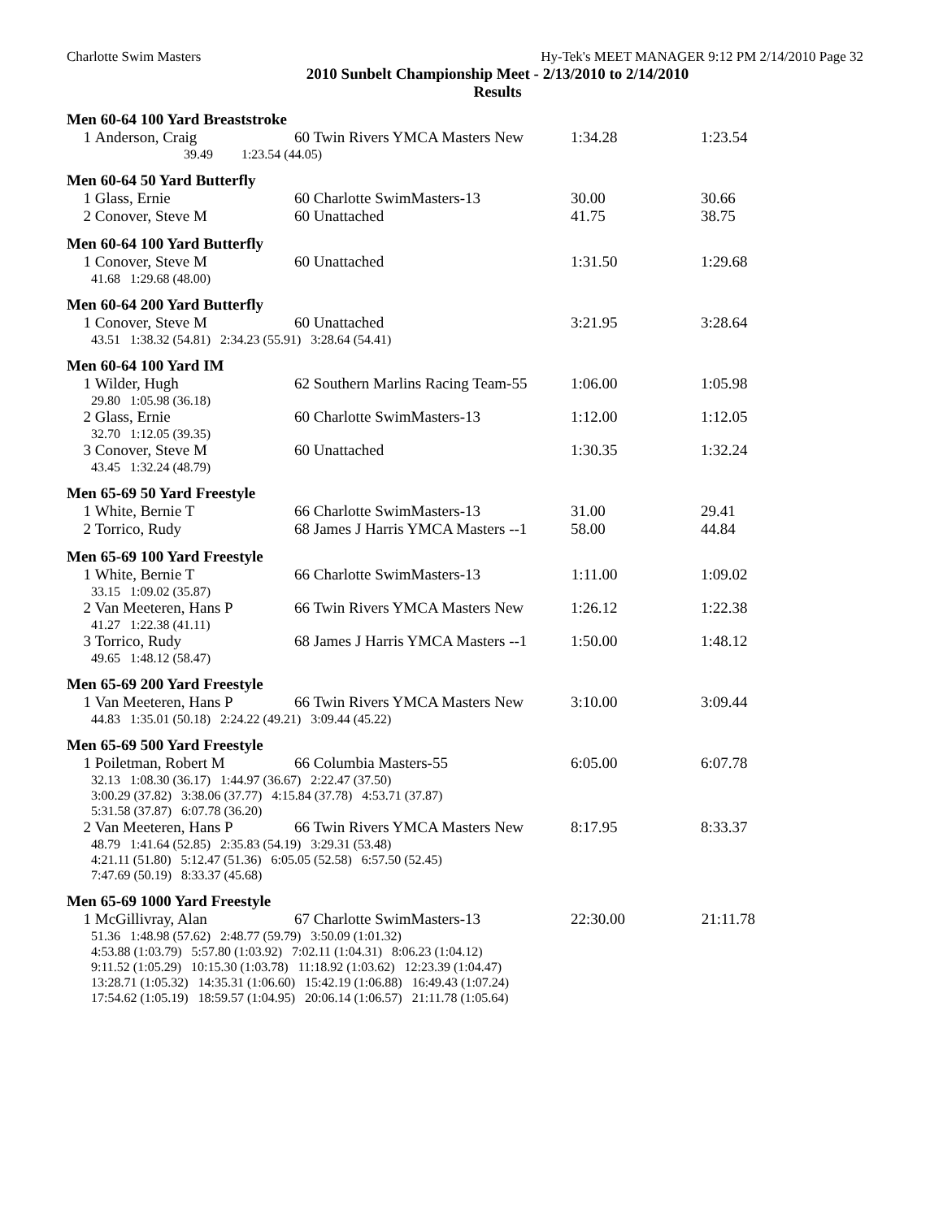Charlotte Swim Masters Hy-Tek's MEET MANAGER 9:12 PM 2/14/2010 Page 32
2010 Sunbelt Championship Meet - 2/13/2010 to 2/14/2010
Results
Men 60-64 100 Yard Breaststroke
| 1 | Anderson, Craig | 60 Twin Rivers YMCA Masters New | 1:34.28 | 1:23.54 |
| | 39.49 1:23.54 (44.05) | | | |
Men 60-64 50 Yard Butterfly
| 1 | Glass, Ernie | 60 Charlotte SwimMasters-13 | 30.00 | 30.66 |
| 2 | Conover, Steve M | 60 Unattached | 41.75 | 38.75 |
Men 60-64 100 Yard Butterfly
| 1 | Conover, Steve M | 60 Unattached | 1:31.50 | 1:29.68 |
| | 41.68 1:29.68 (48.00) | | | |
Men 60-64 200 Yard Butterfly
| 1 | Conover, Steve M | 60 Unattached | 3:21.95 | 3:28.64 |
| | 43.51 1:38.32 (54.81) 2:34.23 (55.91) 3:28.64 (54.41) | | | |
Men 60-64 100 Yard IM
| 1 | Wilder, Hugh | 62 Southern Marlins Racing Team-55 | 1:06.00 | 1:05.98 |
| | 29.80 1:05.98 (36.18) | | | |
| 2 | Glass, Ernie | 60 Charlotte SwimMasters-13 | 1:12.00 | 1:12.05 |
| | 32.70 1:12.05 (39.35) | | | |
| 3 | Conover, Steve M | 60 Unattached | 1:30.35 | 1:32.24 |
| | 43.45 1:32.24 (48.79) | | | |
Men 65-69 50 Yard Freestyle
| 1 | White, Bernie T | 66 Charlotte SwimMasters-13 | 31.00 | 29.41 |
| 2 | Torrico, Rudy | 68 James J Harris YMCA Masters --1 | 58.00 | 44.84 |
Men 65-69 100 Yard Freestyle
| 1 | White, Bernie T | 66 Charlotte SwimMasters-13 | 1:11.00 | 1:09.02 |
| | 33.15 1:09.02 (35.87) | | | |
| 2 | Van Meeteren, Hans P | 66 Twin Rivers YMCA Masters New | 1:26.12 | 1:22.38 |
| | 41.27 1:22.38 (41.11) | | | |
| 3 | Torrico, Rudy | 68 James J Harris YMCA Masters --1 | 1:50.00 | 1:48.12 |
| | 49.65 1:48.12 (58.47) | | | |
Men 65-69 200 Yard Freestyle
| 1 | Van Meeteren, Hans P | 66 Twin Rivers YMCA Masters New | 3:10.00 | 3:09.44 |
| | 44.83 1:35.01 (50.18) 2:24.22 (49.21) 3:09.44 (45.22) | | | |
Men 65-69 500 Yard Freestyle
| 1 | Poiletman, Robert M | 66 Columbia Masters-55 | 6:05.00 | 6:07.78 |
| | 32.13 1:08.30 (36.17) 1:44.97 (36.67) 2:22.47 (37.50) 3:00.29 (37.82) 3:38.06 (37.77) 4:15.84 (37.78) 4:53.71 (37.87) 5:31.58 (37.87) 6:07.78 (36.20) | | | |
| 2 | Van Meeteren, Hans P | 66 Twin Rivers YMCA Masters New | 8:17.95 | 8:33.37 |
| | 48.79 1:41.64 (52.85) 2:35.83 (54.19) 3:29.31 (53.48) 4:21.11 (51.80) 5:12.47 (51.36) 6:05.05 (52.58) 6:57.50 (52.45) 7:47.69 (50.19) 8:33.37 (45.68) | | | |
Men 65-69 1000 Yard Freestyle
| 1 | McGillivray, Alan | 67 Charlotte SwimMasters-13 | 22:30.00 | 21:11.78 |
| | 51.36 1:48.98 (57.62) 2:48.77 (59.79) 3:50.09 (1:01.32) 4:53.88 (1:03.79) 5:57.80 (1:03.92) 7:02.11 (1:04.31) 8:06.23 (1:04.12) 9:11.52 (1:05.29) 10:15.30 (1:03.78) 11:18.92 (1:03.62) 12:23.39 (1:04.47) 13:28.71 (1:05.32) 14:35.31 (1:06.60) 15:42.19 (1:06.88) 16:49.43 (1:07.24) 17:54.62 (1:05.19) 18:59.57 (1:04.95) 20:06.14 (1:06.57) 21:11.78 (1:05.64) | | | |